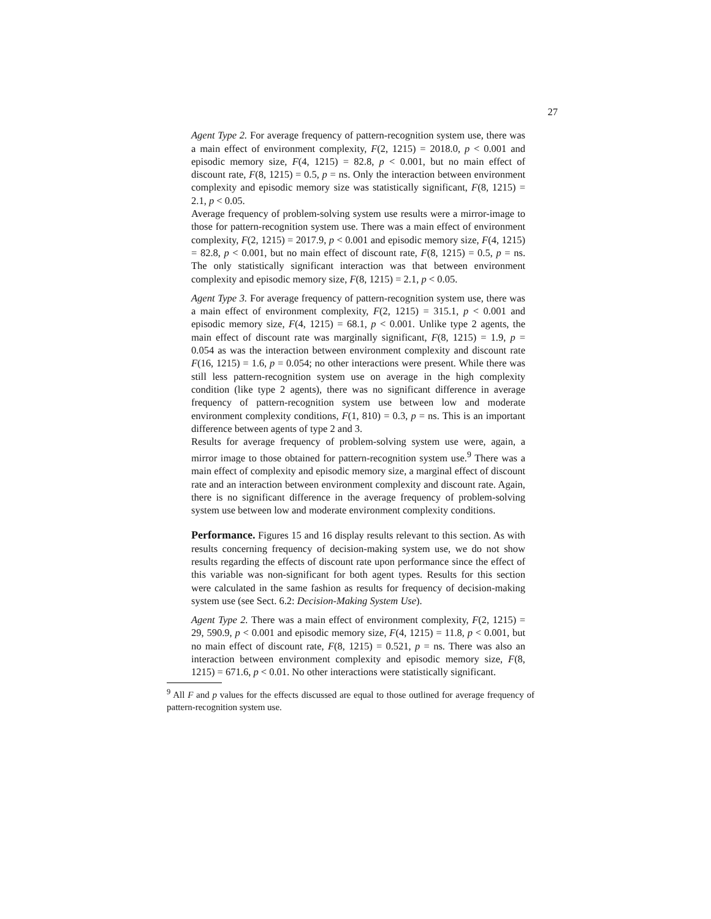27
Agent Type 2. For average frequency of pattern-recognition system use, there was a main effect of environment complexity, F(2, 1215) = 2018.0, p < 0.001 and episodic memory size, F(4, 1215) = 82.8, p < 0.001, but no main effect of discount rate, F(8, 1215) = 0.5, p = ns. Only the interaction between environment complexity and episodic memory size was statistically significant, F(8, 1215) = 2.1, p < 0.05.
Average frequency of problem-solving system use results were a mirror-image to those for pattern-recognition system use. There was a main effect of environment complexity, F(2, 1215) = 2017.9, p < 0.001 and episodic memory size, F(4, 1215) = 82.8, p < 0.001, but no main effect of discount rate, F(8, 1215) = 0.5, p = ns. The only statistically significant interaction was that between environment complexity and episodic memory size, F(8, 1215) = 2.1, p < 0.05.
Agent Type 3. For average frequency of pattern-recognition system use, there was a main effect of environment complexity, F(2, 1215) = 315.1, p < 0.001 and episodic memory size, F(4, 1215) = 68.1, p < 0.001. Unlike type 2 agents, the main effect of discount rate was marginally significant, F(8, 1215) = 1.9, p = 0.054 as was the interaction between environment complexity and discount rate F(16, 1215) = 1.6, p = 0.054; no other interactions were present. While there was still less pattern-recognition system use on average in the high complexity condition (like type 2 agents), there was no significant difference in average frequency of pattern-recognition system use between low and moderate environment complexity conditions, F(1, 810) = 0.3, p = ns. This is an important difference between agents of type 2 and 3.
Results for average frequency of problem-solving system use were, again, a mirror image to those obtained for pattern-recognition system use.<sup>9</sup> There was a main effect of complexity and episodic memory size, a marginal effect of discount rate and an interaction between environment complexity and discount rate. Again, there is no significant difference in the average frequency of problem-solving system use between low and moderate environment complexity conditions.
Performance. Figures 15 and 16 display results relevant to this section. As with results concerning frequency of decision-making system use, we do not show results regarding the effects of discount rate upon performance since the effect of this variable was non-significant for both agent types. Results for this section were calculated in the same fashion as results for frequency of decision-making system use (see Sect. 6.2: Decision-Making System Use).
Agent Type 2. There was a main effect of environment complexity, F(2, 1215) = 29, 590.9, p < 0.001 and episodic memory size, F(4, 1215) = 11.8, p < 0.001, but no main effect of discount rate, F(8, 1215) = 0.521, p = ns. There was also an interaction between environment complexity and episodic memory size, F(8, 1215) = 671.6, p < 0.01. No other interactions were statistically significant.
<sup>9</sup> All F and p values for the effects discussed are equal to those outlined for average frequency of pattern-recognition system use.